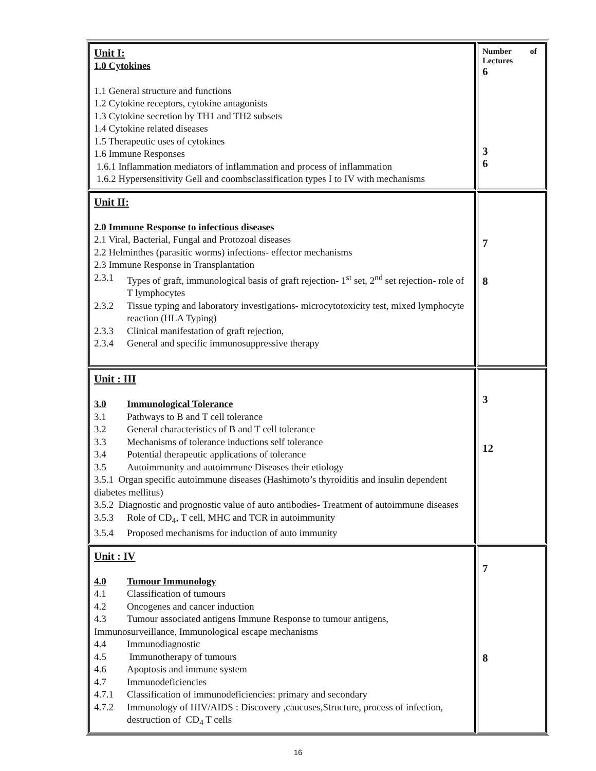| Unit I: 1.0 Cytokines 1.1 General structure and functions 1.2 Cytokine receptors, cytokine antagonists 1.3 Cytokine secretion by TH1 and TH2 subsets 1.4 Cytokine related diseases 1.5 Therapeutic uses of cytokines 1.6 Immune Responses 1.6.1 Inflammation mediators of inflammation and process of inflammation 1.6.2 Hypersensitivity Gell and coombsclassification types I to IV with mechanisms | Number of Lectures 6 3 6 |
| Unit II: 2.0 Immune Response to infectious diseases 2.1 Viral, Bacterial, Fungal and Protozoal diseases 2.2 Helminthes (parasitic worms) infections- effector mechanisms 2.3 Immune Response in Transplantation 2.3.1 Types of graft, immunological basis of graft rejection- 1<sup>st</sup> set, 2<sup>nd</sup> set rejection- role of T lymphocytes 2.3.2 Tissue typing and laboratory investigations- microcytotoxicity test, mixed lymphocyte reaction (HLA Typing) 2.3.3 Clinical manifestation of graft rejection, 2.3.4 General and specific immunosuppressive therapy | 7 8 |
| Unit : III 3.0 Immunological Tolerance 3.1 Pathways to B and T cell tolerance 3.2 General characteristics of B and T cell tolerance 3.3 Mechanisms of tolerance inductions self tolerance 3.4 Potential therapeutic applications of tolerance 3.5 Autoimmunity and autoimmune Diseases their etiology 3.5.1 Organ specific autoimmune diseases (Hashimoto’s thyroiditis and insulin dependent diabetes mellitus) 3.5.2 Diagnostic and prognostic value of auto antibodies- Treatment of autoimmune diseases 3.5.3 Role of CD<sub>4</sub>, T cell, MHC and TCR in autoimmunity 3.5.4 Proposed mechanisms for induction of auto immunity | 3 12 |
| Unit : IV 4.0 Tumour Immunology 4.1 Classification of tumours 4.2 Oncogenes and cancer induction 4.3 Tumour associated antigens Immune Response to tumour antigens, Immunosurveillance, Immunological escape mechanisms 4.4 Immunodiagnostic 4.5 Immunotherapy of tumours 4.6 Apoptosis and immune system 4.7 Immunodeficiencies 4.7.1 Classification of immunodeficiencies: primary and secondary 4.7.2 Immunology of HIV/AIDS : Discovery ,caucuses,Structure, process of infection, destruction of CD<sub>4</sub> T cells | 7 8 |
16